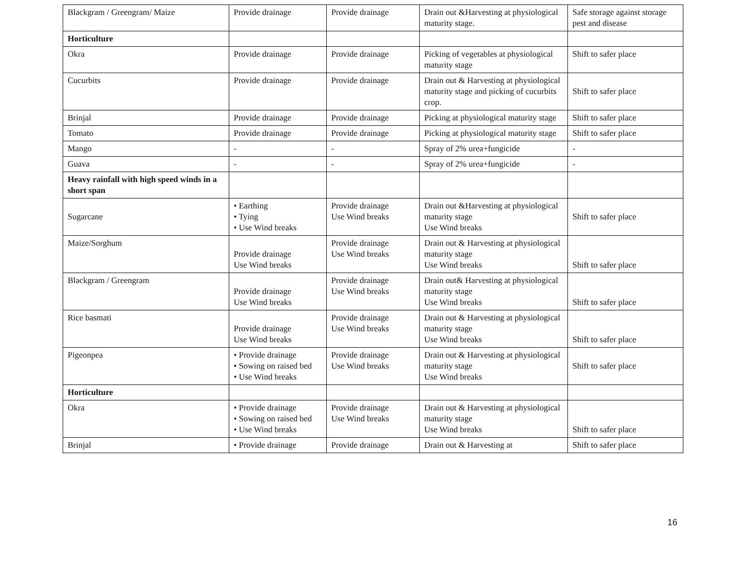| Blackgram / Greengram/ Maize | Provide drainage | Provide drainage | Drain out &Harvesting at physiological maturity stage. | Safe storage against storage pest and disease |
| Horticulture | | | | |
| Okra | Provide drainage | Provide drainage | Picking of vegetables at physiological maturity stage | Shift to safer place |
| Cucurbits | Provide drainage | Provide drainage | Drain out & Harvesting at physiological maturity stage and picking of cucurbits crop. | Shift to safer place |
| Brinjal | Provide drainage | Provide drainage | Picking at physiological maturity stage | Shift to safer place |
| Tomato | Provide drainage | Provide drainage | Picking at physiological maturity stage | Shift to safer place |
| Mango | - | - | Spray of 2% urea+fungicide | - |
| Guava | - | - | Spray of 2% urea+fungicide | - |
| Heavy rainfall with high speed winds in a short span | | | | |
| Sugarcane | • Earthing • Tying • Use Wind breaks | Provide drainage Use Wind breaks | Drain out &Harvesting at physiological maturity stage Use Wind breaks | Shift to safer place |
| Maize/Sorghum | Provide drainage Use Wind breaks | Provide drainage Use Wind breaks | Drain out & Harvesting at physiological maturity stage Use Wind breaks | Shift to safer place |
| Blackgram / Greengram | Provide drainage Use Wind breaks | Provide drainage Use Wind breaks | Drain out& Harvesting at physiological maturity stage Use Wind breaks | Shift to safer place |
| Rice basmati | Provide drainage Use Wind breaks | Provide drainage Use Wind breaks | Drain out & Harvesting at physiological maturity stage Use Wind breaks | Shift to safer place |
| Pigeonpea | • Provide drainage • Sowing on raised bed • Use Wind breaks | Provide drainage Use Wind breaks | Drain out & Harvesting at physiological maturity stage Use Wind breaks | Shift to safer place |
| Horticulture | | | | |
| Okra | • Provide drainage • Sowing on raised bed • Use Wind breaks | Provide drainage Use Wind breaks | Drain out & Harvesting at physiological maturity stage Use Wind breaks | Shift to safer place |
| Brinjal | • Provide drainage | Provide drainage | Drain out & Harvesting at | Shift to safer place |
16